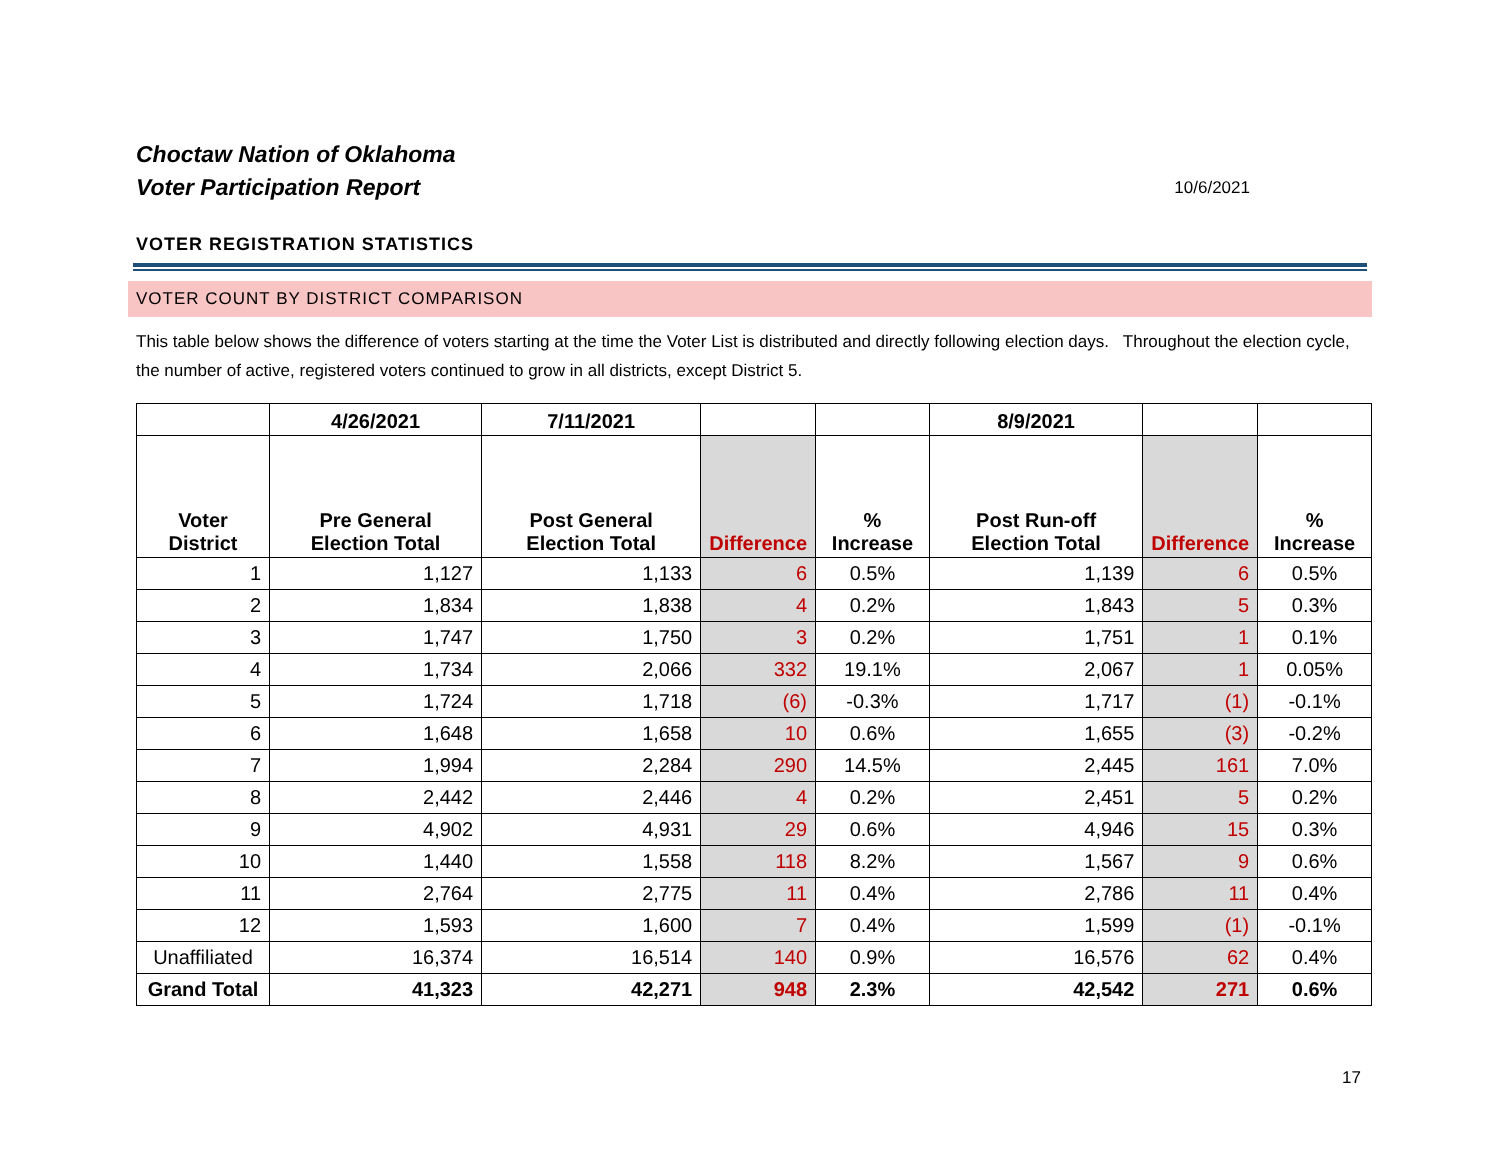Choctaw Nation of Oklahoma
Voter Participation Report
10/6/2021
VOTER REGISTRATION STATISTICS
VOTER COUNT BY DISTRICT COMPARISON
This table below shows the difference of voters starting at the time the Voter List is distributed and directly following election days. Throughout the election cycle, the number of active, registered voters continued to grow in all districts, except District 5.
| | 4/26/2021 | 7/11/2021 | | | 8/9/2021 | | |
| --- | --- | --- | --- | --- | --- | --- | --- |
| Voter District | Pre General Election Total | Post General Election Total | Difference | % Increase | Post Run-off Election Total | Difference | % Increase |
| 1 | 1,127 | 1,133 | 6 | 0.5% | 1,139 | 6 | 0.5% |
| 2 | 1,834 | 1,838 | 4 | 0.2% | 1,843 | 5 | 0.3% |
| 3 | 1,747 | 1,750 | 3 | 0.2% | 1,751 | 1 | 0.1% |
| 4 | 1,734 | 2,066 | 332 | 19.1% | 2,067 | 1 | 0.05% |
| 5 | 1,724 | 1,718 | (6) | -0.3% | 1,717 | (1) | -0.1% |
| 6 | 1,648 | 1,658 | 10 | 0.6% | 1,655 | (3) | -0.2% |
| 7 | 1,994 | 2,284 | 290 | 14.5% | 2,445 | 161 | 7.0% |
| 8 | 2,442 | 2,446 | 4 | 0.2% | 2,451 | 5 | 0.2% |
| 9 | 4,902 | 4,931 | 29 | 0.6% | 4,946 | 15 | 0.3% |
| 10 | 1,440 | 1,558 | 118 | 8.2% | 1,567 | 9 | 0.6% |
| 11 | 2,764 | 2,775 | 11 | 0.4% | 2,786 | 11 | 0.4% |
| 12 | 1,593 | 1,600 | 7 | 0.4% | 1,599 | (1) | -0.1% |
| Unaffiliated | 16,374 | 16,514 | 140 | 0.9% | 16,576 | 62 | 0.4% |
| Grand Total | 41,323 | 42,271 | 948 | 2.3% | 42,542 | 271 | 0.6% |
17